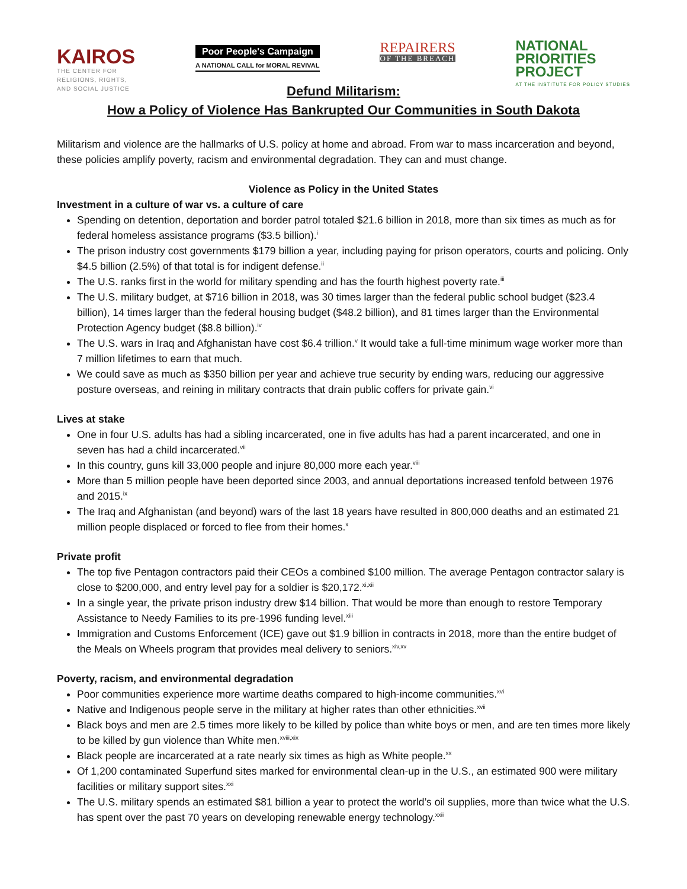KAIROS
THE CENTER FOR
RELIGIONS, RIGHTS,
AND SOCIAL JUSTICE
Poor People's Campaign
A NATIONAL CALL for MORAL REVIVAL
REPAIRERS
OF THE BREACH
NATIONAL
PRIORITIES
PROJECT
AT THE INSTITUTE FOR POLICY STUDIES
Defund Militarism:
How a Policy of Violence Has Bankrupted Our Communities in South Dakota
Militarism and violence are the hallmarks of U.S. policy at home and abroad. From war to mass incarceration and beyond, these policies amplify poverty, racism and environmental degradation. They can and must change.
Violence as Policy in the United States
Investment in a culture of war vs. a culture of care
Spending on detention, deportation and border patrol totaled $21.6 billion in 2018, more than six times as much as for federal homeless assistance programs ($3.5 billion).<sup>i</sup>
The prison industry cost governments $179 billion a year, including paying for prison operators, courts and policing. Only $4.5 billion (2.5%) of that total is for indigent defense.<sup>ii</sup>
The U.S. ranks first in the world for military spending and has the fourth highest poverty rate.<sup>iii</sup>
The U.S. military budget, at $716 billion in 2018, was 30 times larger than the federal public school budget ($23.4 billion), 14 times larger than the federal housing budget ($48.2 billion), and 81 times larger than the Environmental Protection Agency budget ($8.8 billion).<sup>iv</sup>
The U.S. wars in Iraq and Afghanistan have cost $6.4 trillion.<sup>v</sup> It would take a full-time minimum wage worker more than 7 million lifetimes to earn that much.
We could save as much as $350 billion per year and achieve true security by ending wars, reducing our aggressive posture overseas, and reining in military contracts that drain public coffers for private gain.<sup>vi</sup>
Lives at stake
One in four U.S. adults has had a sibling incarcerated, one in five adults has had a parent incarcerated, and one in seven has had a child incarcerated.<sup>vii</sup>
In this country, guns kill 33,000 people and injure 80,000 more each year.<sup>viii</sup>
More than 5 million people have been deported since 2003, and annual deportations increased tenfold between 1976 and 2015.<sup>ix</sup>
The Iraq and Afghanistan (and beyond) wars of the last 18 years have resulted in 800,000 deaths and an estimated 21 million people displaced or forced to flee from their homes.<sup>x</sup>
Private profit
The top five Pentagon contractors paid their CEOs a combined $100 million. The average Pentagon contractor salary is close to $200,000, and entry level pay for a soldier is $20,172.<sup>xi,xii</sup>
In a single year, the private prison industry drew $14 billion. That would be more than enough to restore Temporary Assistance to Needy Families to its pre-1996 funding level.<sup>xiii</sup>
Immigration and Customs Enforcement (ICE) gave out $1.9 billion in contracts in 2018, more than the entire budget of the Meals on Wheels program that provides meal delivery to seniors.<sup>xiv,xv</sup>
Poverty, racism, and environmental degradation
Poor communities experience more wartime deaths compared to high-income communities.<sup>xvi</sup>
Native and Indigenous people serve in the military at higher rates than other ethnicities.<sup>xvii</sup>
Black boys and men are 2.5 times more likely to be killed by police than white boys or men, and are ten times more likely to be killed by gun violence than White men.<sup>xviii,xix</sup>
Black people are incarcerated at a rate nearly six times as high as White people.<sup>xx</sup>
Of 1,200 contaminated Superfund sites marked for environmental clean-up in the U.S., an estimated 900 were military facilities or military support sites.<sup>xxi</sup>
The U.S. military spends an estimated $81 billion a year to protect the world’s oil supplies, more than twice what the U.S. has spent over the past 70 years on developing renewable energy technology.<sup>xxii</sup>